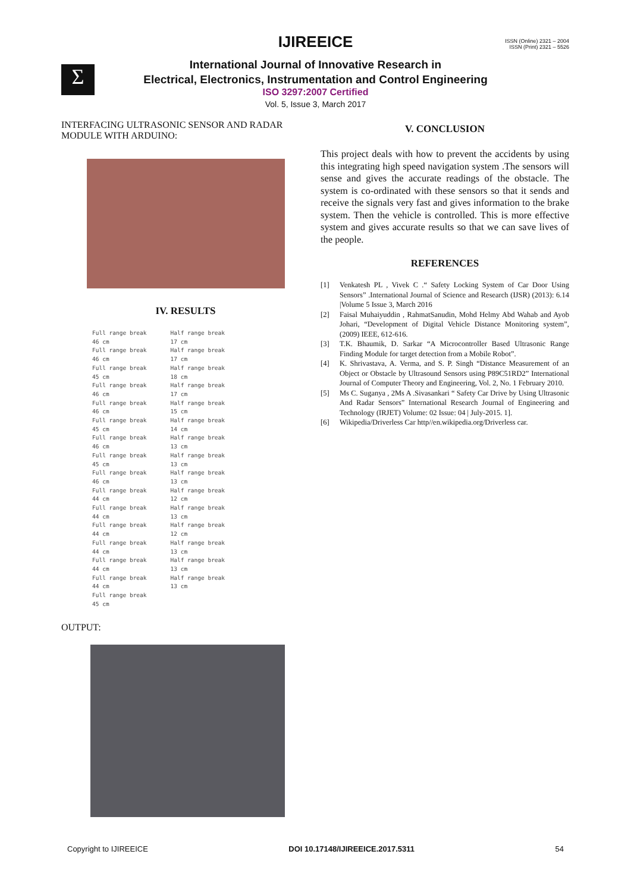ISSN (Online) 2321 – 2004
ISSN (Print) 2321 – 5526
Σ
IJIREEICE
International Journal of Innovative Research in
Electrical, Electronics, Instrumentation and Control Engineering
ISO 3297:2007 Certified
Vol. 5, Issue 3, March 2017
INTERFACING ULTRASONIC SENSOR AND RADAR MODULE WITH ARDUINO:
IV. RESULTS
Full range break
46 cm
Full range break
46 cm
Full range break
45 cm
Full range break
46 cm
Full range break
46 cm
Full range break
45 cm
Full range break
46 cm
Full range break
45 cm
Full range break
46 cm
Full range break
44 cm
Full range break
44 cm
Full range break
44 cm
Full range break
44 cm
Full range break
44 cm
Full range break
44 cm
Full range break
45 cm
Half range break
17 cm
Half range break
17 cm
Half range break
18 cm
Half range break
17 cm
Half range break
15 cm
Half range break
14 cm
Half range break
13 cm
Half range break
13 cm
Half range break
13 cm
Half range break
12 cm
Half range break
13 cm
Half range break
12 cm
Half range break
13 cm
Half range break
13 cm
Half range break
13 cm
OUTPUT:
V. CONCLUSION
This project deals with how to prevent the accidents by using this integrating high speed navigation system .The sensors will sense and gives the accurate readings of the obstacle. The system is co-ordinated with these sensors so that it sends and receive the signals very fast and gives information to the brake system. Then the vehicle is controlled. This is more effective system and gives accurate results so that we can save lives of the people.
REFERENCES
[1] Venkatesh PL , Vivek C .“ Safety Locking System of Car Door Using Sensors” .International Journal of Science and Research (IJSR) (2013): 6.14 |Volume 5 Issue 3, March 2016
[2] Faisal Muhaiyuddin , RahmatSanudin, Mohd Helmy Abd Wahab and Ayob Johari, “Development of Digital Vehicle Distance Monitoring system”, (2009) IEEE, 612-616.
[3] T.K. Bhaumik, D. Sarkar “A Microcontroller Based Ultrasonic Range Finding Module for target detection from a Mobile Robot”.
[4] K. Shrivastava, A. Verma, and S. P. Singh “Distance Measurement of an Object or Obstacle by Ultrasound Sensors using P89C51RD2” International Journal of Computer Theory and Engineering, Vol. 2, No. 1 February 2010.
[5] Ms C. Suganya , 2Ms A .Sivasankari “ Safety Car Drive by Using Ultrasonic And Radar Sensors” International Research Journal of Engineering and Technology (IRJET) Volume: 02 Issue: 04 | July-2015. 1].
[6] Wikipedia/Driverless Car http//en.wikipedia.org/Driverless car.
Copyright to IJIREEICE DOI 10.17148/IJIREEICE.2017.5311 54